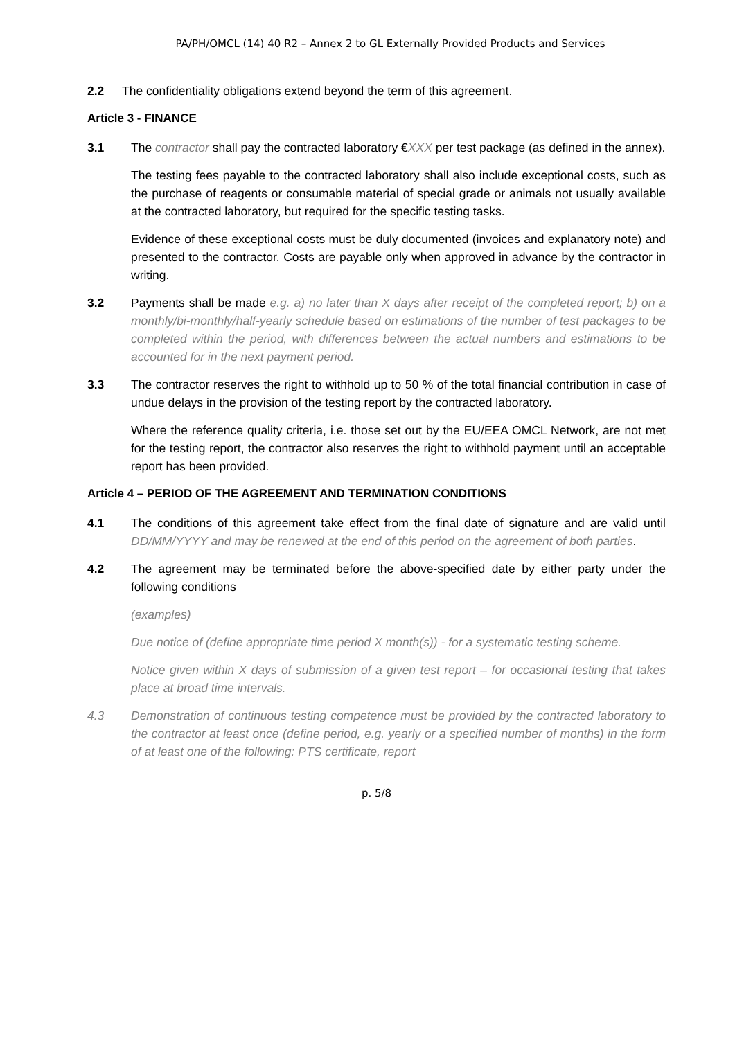PA/PH/OMCL (14) 40 R2 – Annex 2 to GL Externally Provided Products and Services
2.2 The confidentiality obligations extend beyond the term of this agreement.
Article 3 - FINANCE
3.1 The contractor shall pay the contracted laboratory €XXX per test package (as defined in the annex).
The testing fees payable to the contracted laboratory shall also include exceptional costs, such as the purchase of reagents or consumable material of special grade or animals not usually available at the contracted laboratory, but required for the specific testing tasks.
Evidence of these exceptional costs must be duly documented (invoices and explanatory note) and presented to the contractor. Costs are payable only when approved in advance by the contractor in writing.
3.2 Payments shall be made e.g. a) no later than X days after receipt of the completed report; b) on a monthly/bi-monthly/half-yearly schedule based on estimations of the number of test packages to be completed within the period, with differences between the actual numbers and estimations to be accounted for in the next payment period.
3.3 The contractor reserves the right to withhold up to 50 % of the total financial contribution in case of undue delays in the provision of the testing report by the contracted laboratory.
Where the reference quality criteria, i.e. those set out by the EU/EEA OMCL Network, are not met for the testing report, the contractor also reserves the right to withhold payment until an acceptable report has been provided.
Article 4 – PERIOD OF THE AGREEMENT AND TERMINATION CONDITIONS
4.1 The conditions of this agreement take effect from the final date of signature and are valid until DD/MM/YYYY and may be renewed at the end of this period on the agreement of both parties.
4.2 The agreement may be terminated before the above-specified date by either party under the following conditions
(examples)
Due notice of (define appropriate time period X month(s)) - for a systematic testing scheme.
Notice given within X days of submission of a given test report – for occasional testing that takes place at broad time intervals.
4.3 Demonstration of continuous testing competence must be provided by the contracted laboratory to the contractor at least once (define period, e.g. yearly or a specified number of months) in the form of at least one of the following: PTS certificate, report
p. 5/8